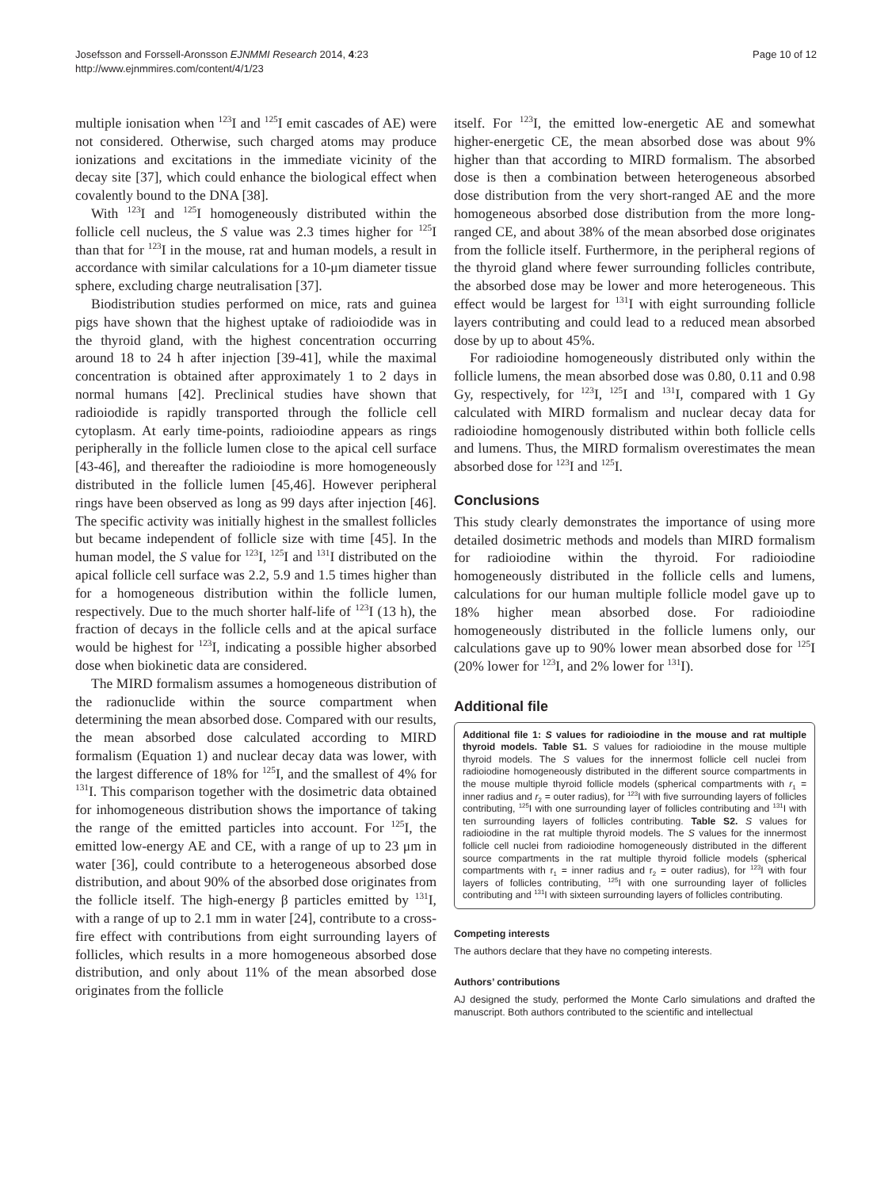Josefsson and Forssell-Aronsson EJNMMI Research 2014, 4:23
http://www.ejnmmires.com/content/4/1/23
Page 10 of 12
multiple ionisation when <sup>123</sup>I and <sup>125</sup>I emit cascades of AE) were not considered. Otherwise, such charged atoms may produce ionizations and excitations in the immediate vicinity of the decay site [37], which could enhance the biological effect when covalently bound to the DNA [38].
With <sup>123</sup>I and <sup>125</sup>I homogeneously distributed within the follicle cell nucleus, the S value was 2.3 times higher for <sup>125</sup>I than that for <sup>123</sup>I in the mouse, rat and human models, a result in accordance with similar calculations for a 10-μm diameter tissue sphere, excluding charge neutralisation [37].
Biodistribution studies performed on mice, rats and guinea pigs have shown that the highest uptake of radioiodide was in the thyroid gland, with the highest concentration occurring around 18 to 24 h after injection [39-41], while the maximal concentration is obtained after approximately 1 to 2 days in normal humans [42]. Preclinical studies have shown that radioiodide is rapidly transported through the follicle cell cytoplasm. At early time-points, radioiodine appears as rings peripherally in the follicle lumen close to the apical cell surface [43-46], and thereafter the radioiodine is more homogeneously distributed in the follicle lumen [45,46]. However peripheral rings have been observed as long as 99 days after injection [46]. The specific activity was initially highest in the smallest follicles but became independent of follicle size with time [45]. In the human model, the S value for <sup>123</sup>I, <sup>125</sup>I and <sup>131</sup>I distributed on the apical follicle cell surface was 2.2, 5.9 and 1.5 times higher than for a homogeneous distribution within the follicle lumen, respectively. Due to the much shorter half-life of <sup>123</sup>I (13 h), the fraction of decays in the follicle cells and at the apical surface would be highest for <sup>123</sup>I, indicating a possible higher absorbed dose when biokinetic data are considered.
The MIRD formalism assumes a homogeneous distribution of the radionuclide within the source compartment when determining the mean absorbed dose. Compared with our results, the mean absorbed dose calculated according to MIRD formalism (Equation 1) and nuclear decay data was lower, with the largest difference of 18% for <sup>125</sup>I, and the smallest of 4% for <sup>131</sup>I. This comparison together with the dosimetric data obtained for inhomogeneous distribution shows the importance of taking the range of the emitted particles into account. For <sup>125</sup>I, the emitted low-energy AE and CE, with a range of up to 23 μm in water [36], could contribute to a heterogeneous absorbed dose distribution, and about 90% of the absorbed dose originates from the follicle itself. The high-energy β particles emitted by <sup>131</sup>I, with a range of up to 2.1 mm in water [24], contribute to a cross-fire effect with contributions from eight surrounding layers of follicles, which results in a more homogeneous absorbed dose distribution, and only about 11% of the mean absorbed dose originates from the follicle
itself. For <sup>123</sup>I, the emitted low-energetic AE and somewhat higher-energetic CE, the mean absorbed dose was about 9% higher than that according to MIRD formalism. The absorbed dose is then a combination between heterogeneous absorbed dose distribution from the very short-ranged AE and the more homogeneous absorbed dose distribution from the more long-ranged CE, and about 38% of the mean absorbed dose originates from the follicle itself. Furthermore, in the peripheral regions of the thyroid gland where fewer surrounding follicles contribute, the absorbed dose may be lower and more heterogeneous. This effect would be largest for <sup>131</sup>I with eight surrounding follicle layers contributing and could lead to a reduced mean absorbed dose by up to about 45%.
For radioiodine homogeneously distributed only within the follicle lumens, the mean absorbed dose was 0.80, 0.11 and 0.98 Gy, respectively, for <sup>123</sup>I, <sup>125</sup>I and <sup>131</sup>I, compared with 1 Gy calculated with MIRD formalism and nuclear decay data for radioiodine homogenously distributed within both follicle cells and lumens. Thus, the MIRD formalism overestimates the mean absorbed dose for <sup>123</sup>I and <sup>125</sup>I.
Conclusions
This study clearly demonstrates the importance of using more detailed dosimetric methods and models than MIRD formalism for radioiodine within the thyroid. For radioiodine homogeneously distributed in the follicle cells and lumens, calculations for our human multiple follicle model gave up to 18% higher mean absorbed dose. For radioiodine homogeneously distributed in the follicle lumens only, our calculations gave up to 90% lower mean absorbed dose for <sup>125</sup>I (20% lower for <sup>123</sup>I, and 2% lower for <sup>131</sup>I).
Additional file
Additional file 1: S values for radioiodine in the mouse and rat multiple thyroid models. Table S1. S values for radioiodine in the mouse multiple thyroid models. The S values for the innermost follicle cell nuclei from radioiodine homogeneously distributed in the different source compartments in the mouse multiple thyroid follicle models (spherical compartments with r<sub>1</sub> = inner radius and r<sub>2</sub> = outer radius), for <sup>123</sup>I with five surrounding layers of follicles contributing, <sup>125</sup>I with one surrounding layer of follicles contributing and <sup>131</sup>I with ten surrounding layers of follicles contributing. Table S2. S values for radioiodine in the rat multiple thyroid models. The S values for the innermost follicle cell nuclei from radioiodine homogeneously distributed in the different source compartments in the rat multiple thyroid follicle models (spherical compartments with r<sub>1</sub> = inner radius and r<sub>2</sub> = outer radius), for <sup>123</sup>I with four layers of follicles contributing, <sup>125</sup>I with one surrounding layer of follicles contributing and <sup>131</sup>I with sixteen surrounding layers of follicles contributing.
Competing interests
The authors declare that they have no competing interests.
Authors’ contributions
AJ designed the study, performed the Monte Carlo simulations and drafted the manuscript. Both authors contributed to the scientific and intellectual